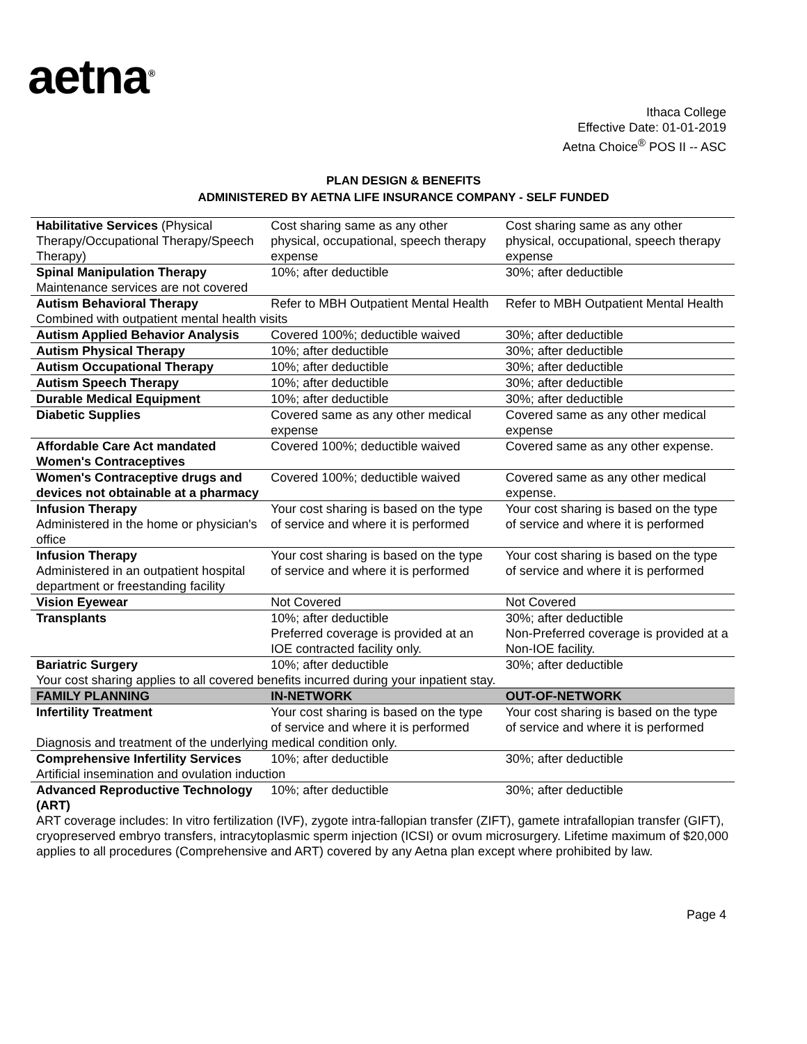aetna<sup>®</sup>
Ithaca College
Effective Date: 01-01-2019
Aetna Choice<sup>®</sup> POS II -- ASC
PLAN DESIGN & BENEFITS
ADMINISTERED BY AETNA LIFE INSURANCE COMPANY - SELF FUNDED
| Habilitative Services (Physical Therapy/Occupational Therapy/Speech Therapy) | Cost sharing same as any other physical, occupational, speech therapy expense | Cost sharing same as any other physical, occupational, speech therapy expense |
| Spinal Manipulation Therapy Maintenance services are not covered | 10%; after deductible | 30%; after deductible |
| Autism Behavioral Therapy | Refer to MBH Outpatient Mental Health | Refer to MBH Outpatient Mental Health |
| Combined with outpatient mental health visits | | |
| Autism Applied Behavior Analysis | Covered 100%; deductible waived | 30%; after deductible |
| Autism Physical Therapy | 10%; after deductible | 30%; after deductible |
| Autism Occupational Therapy | 10%; after deductible | 30%; after deductible |
| Autism Speech Therapy | 10%; after deductible | 30%; after deductible |
| Durable Medical Equipment | 10%; after deductible | 30%; after deductible |
| Diabetic Supplies | Covered same as any other medical expense | Covered same as any other medical expense |
| Affordable Care Act mandated Women's Contraceptives | Covered 100%; deductible waived | Covered same as any other expense. |
| Women's Contraceptive drugs and devices not obtainable at a pharmacy | Covered 100%; deductible waived | Covered same as any other medical expense. |
| Infusion Therapy Administered in the home or physician's office | Your cost sharing is based on the type of service and where it is performed | Your cost sharing is based on the type of service and where it is performed |
| Infusion Therapy Administered in an outpatient hospital department or freestanding facility | Your cost sharing is based on the type of service and where it is performed | Your cost sharing is based on the type of service and where it is performed |
| Vision Eyewear | Not Covered | Not Covered |
| Transplants | 10%; after deductible Preferred coverage is provided at an IOE contracted facility only. | 30%; after deductible Non-Preferred coverage is provided at a Non-IOE facility. |
| Bariatric Surgery | 10%; after deductible | 30%; after deductible |
| Your cost sharing applies to all covered benefits incurred during your inpatient stay. | | |
| FAMILY PLANNING | IN-NETWORK | OUT-OF-NETWORK |
| Infertility Treatment | Your cost sharing is based on the type of service and where it is performed | Your cost sharing is based on the type of service and where it is performed |
| Diagnosis and treatment of the underlying medical condition only. | | |
| Comprehensive Infertility Services | 10%; after deductible | 30%; after deductible |
| Artificial insemination and ovulation induction | | |
| Advanced Reproductive Technology (ART) | 10%; after deductible | 30%; after deductible |
| ART coverage includes: In vitro fertilization (IVF), zygote intra-fallopian transfer (ZIFT), gamete intrafallopian transfer (GIFT), cryopreserved embryo transfers, intracytoplasmic sperm injection (ICSI) or ovum microsurgery. Lifetime maximum of $20,000 applies to all procedures (Comprehensive and ART) covered by any Aetna plan except where prohibited by law. | | |
Page 4